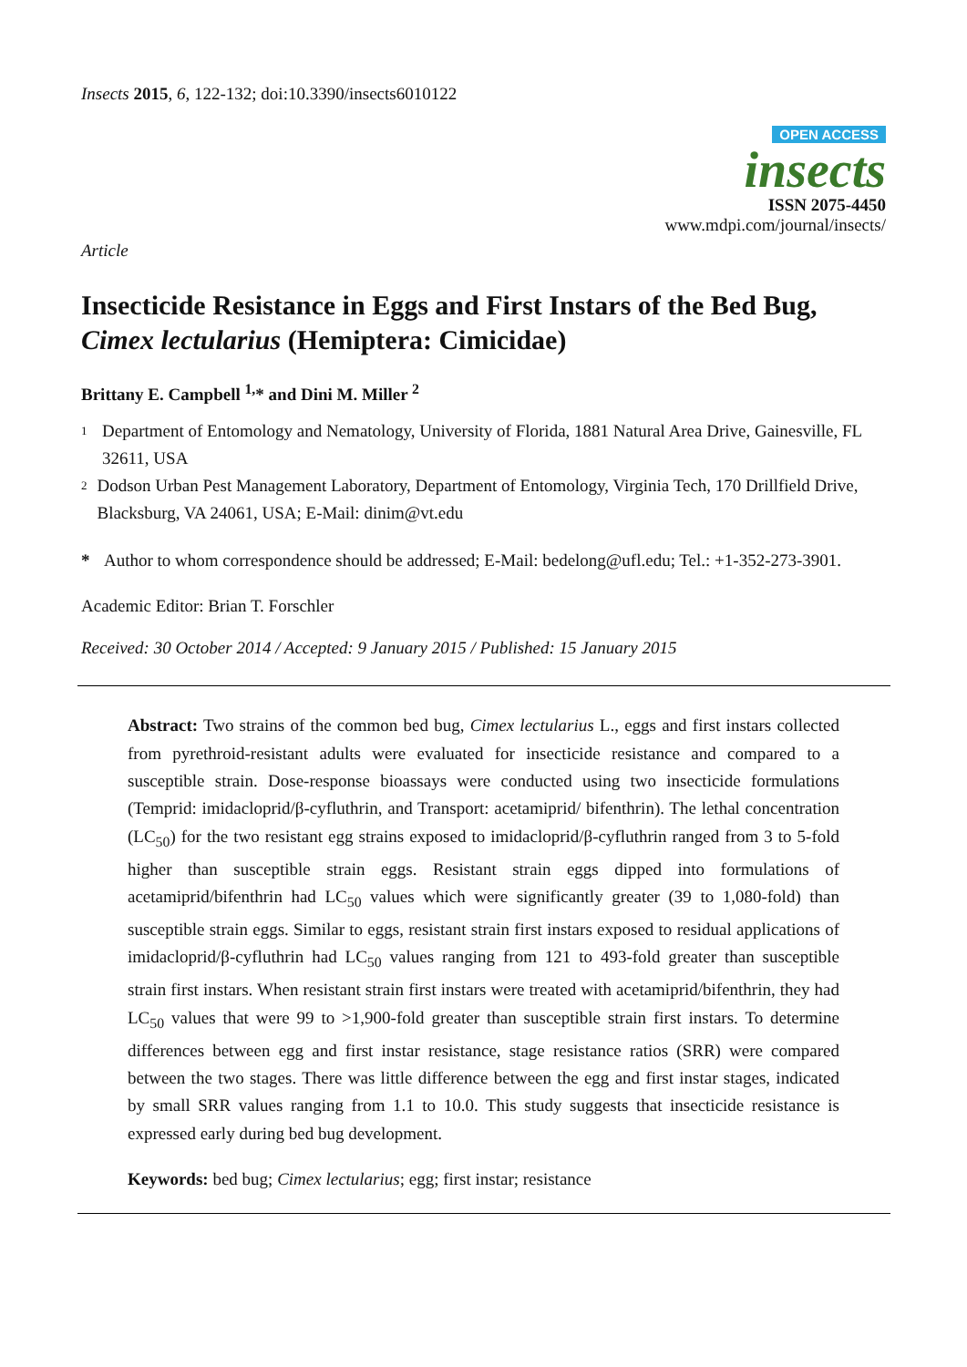Insects 2015, 6, 122-132; doi:10.3390/insects6010122
OPEN ACCESS
insects
ISSN 2075-4450
www.mdpi.com/journal/insects/
Article
Insecticide Resistance in Eggs and First Instars of the Bed Bug, Cimex lectularius (Hemiptera: Cimicidae)
Brittany E. Campbell <sup>1,</sup>* and Dini M. Miller <sup>2</sup>
1
Department of Entomology and Nematology, University of Florida, 1881 Natural Area Drive, Gainesville, FL 32611, USA
2
Dodson Urban Pest Management Laboratory, Department of Entomology, Virginia Tech, 170 Drillfield Drive, Blacksburg, VA 24061, USA; E-Mail: dinim@vt.edu
* Author to whom correspondence should be addressed; E-Mail: bedelong@ufl.edu; Tel.: +1-352-273-3901.
Academic Editor: Brian T. Forschler
Received: 30 October 2014 / Accepted: 9 January 2015 / Published: 15 January 2015
Abstract: Two strains of the common bed bug, Cimex lectularius L., eggs and first instars collected from pyrethroid-resistant adults were evaluated for insecticide resistance and compared to a susceptible strain. Dose-response bioassays were conducted using two insecticide formulations (Temprid: imidacloprid/β-cyfluthrin, and Transport: acetamiprid/ bifenthrin). The lethal concentration (LC<sub>50</sub>) for the two resistant egg strains exposed to imidacloprid/β-cyfluthrin ranged from 3 to 5-fold higher than susceptible strain eggs. Resistant strain eggs dipped into formulations of acetamiprid/bifenthrin had LC<sub>50</sub> values which were significantly greater (39 to 1,080-fold) than susceptible strain eggs. Similar to eggs, resistant strain first instars exposed to residual applications of imidacloprid/β-cyfluthrin had LC<sub>50</sub> values ranging from 121 to 493-fold greater than susceptible strain first instars. When resistant strain first instars were treated with acetamiprid/bifenthrin, they had LC<sub>50</sub> values that were 99 to >1,900-fold greater than susceptible strain first instars. To determine differences between egg and first instar resistance, stage resistance ratios (SRR) were compared between the two stages. There was little difference between the egg and first instar stages, indicated by small SRR values ranging from 1.1 to 10.0. This study suggests that insecticide resistance is expressed early during bed bug development.
Keywords: bed bug; Cimex lectularius; egg; first instar; resistance